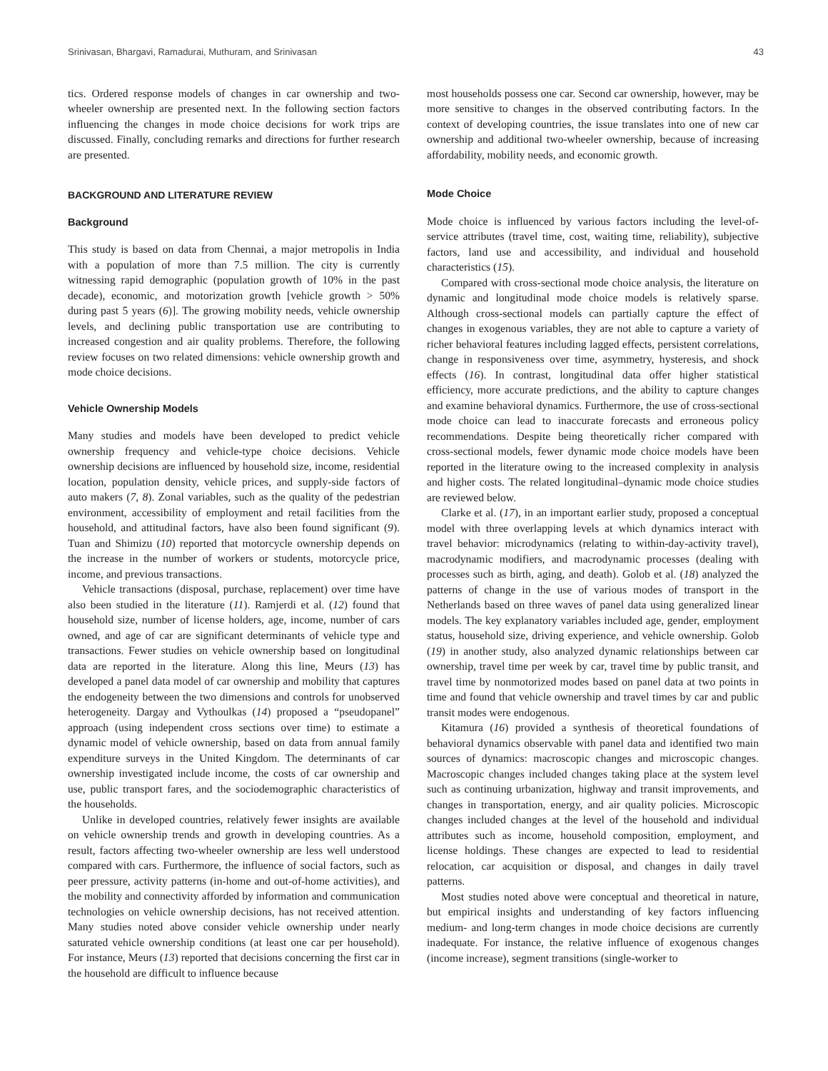Srinivasan, Bhargavi, Ramadurai, Muthuram, and Srinivasan 43
tics. Ordered response models of changes in car ownership and two-wheeler ownership are presented next. In the following section factors influencing the changes in mode choice decisions for work trips are discussed. Finally, concluding remarks and directions for further research are presented.
BACKGROUND AND LITERATURE REVIEW
Background
This study is based on data from Chennai, a major metropolis in India with a population of more than 7.5 million. The city is currently witnessing rapid demographic (population growth of 10% in the past decade), economic, and motorization growth [vehicle growth > 50% during past 5 years (6)]. The growing mobility needs, vehicle ownership levels, and declining public transportation use are contributing to increased congestion and air quality problems. Therefore, the following review focuses on two related dimensions: vehicle ownership growth and mode choice decisions.
Vehicle Ownership Models
Many studies and models have been developed to predict vehicle ownership frequency and vehicle-type choice decisions. Vehicle ownership decisions are influenced by household size, income, residential location, population density, vehicle prices, and supply-side factors of auto makers (7, 8). Zonal variables, such as the quality of the pedestrian environment, accessibility of employment and retail facilities from the household, and attitudinal factors, have also been found significant (9). Tuan and Shimizu (10) reported that motorcycle ownership depends on the increase in the number of workers or students, motorcycle price, income, and previous transactions.
Vehicle transactions (disposal, purchase, replacement) over time have also been studied in the literature (11). Ramjerdi et al. (12) found that household size, number of license holders, age, income, number of cars owned, and age of car are significant determinants of vehicle type and transactions. Fewer studies on vehicle ownership based on longitudinal data are reported in the literature. Along this line, Meurs (13) has developed a panel data model of car ownership and mobility that captures the endogeneity between the two dimensions and controls for unobserved heterogeneity. Dargay and Vythoulkas (14) proposed a “pseudopanel” approach (using independent cross sections over time) to estimate a dynamic model of vehicle ownership, based on data from annual family expenditure surveys in the United Kingdom. The determinants of car ownership investigated include income, the costs of car ownership and use, public transport fares, and the sociodemographic characteristics of the households.
Unlike in developed countries, relatively fewer insights are available on vehicle ownership trends and growth in developing countries. As a result, factors affecting two-wheeler ownership are less well understood compared with cars. Furthermore, the influence of social factors, such as peer pressure, activity patterns (in-home and out-of-home activities), and the mobility and connectivity afforded by information and communication technologies on vehicle ownership decisions, has not received attention. Many studies noted above consider vehicle ownership under nearly saturated vehicle ownership conditions (at least one car per household). For instance, Meurs (13) reported that decisions concerning the first car in the household are difficult to influence because
most households possess one car. Second car ownership, however, may be more sensitive to changes in the observed contributing factors. In the context of developing countries, the issue translates into one of new car ownership and additional two-wheeler ownership, because of increasing affordability, mobility needs, and economic growth.
Mode Choice
Mode choice is influenced by various factors including the level-of-service attributes (travel time, cost, waiting time, reliability), subjective factors, land use and accessibility, and individual and household characteristics (15).
Compared with cross-sectional mode choice analysis, the literature on dynamic and longitudinal mode choice models is relatively sparse. Although cross-sectional models can partially capture the effect of changes in exogenous variables, they are not able to capture a variety of richer behavioral features including lagged effects, persistent correlations, change in responsiveness over time, asymmetry, hysteresis, and shock effects (16). In contrast, longitudinal data offer higher statistical efficiency, more accurate predictions, and the ability to capture changes and examine behavioral dynamics. Furthermore, the use of cross-sectional mode choice can lead to inaccurate forecasts and erroneous policy recommendations. Despite being theoretically richer compared with cross-sectional models, fewer dynamic mode choice models have been reported in the literature owing to the increased complexity in analysis and higher costs. The related longitudinal–dynamic mode choice studies are reviewed below.
Clarke et al. (17), in an important earlier study, proposed a conceptual model with three overlapping levels at which dynamics interact with travel behavior: microdynamics (relating to within-day-activity travel), macrodynamic modifiers, and macrodynamic processes (dealing with processes such as birth, aging, and death). Golob et al. (18) analyzed the patterns of change in the use of various modes of transport in the Netherlands based on three waves of panel data using generalized linear models. The key explanatory variables included age, gender, employment status, household size, driving experience, and vehicle ownership. Golob (19) in another study, also analyzed dynamic relationships between car ownership, travel time per week by car, travel time by public transit, and travel time by nonmotorized modes based on panel data at two points in time and found that vehicle ownership and travel times by car and public transit modes were endogenous.
Kitamura (16) provided a synthesis of theoretical foundations of behavioral dynamics observable with panel data and identified two main sources of dynamics: macroscopic changes and microscopic changes. Macroscopic changes included changes taking place at the system level such as continuing urbanization, highway and transit improvements, and changes in transportation, energy, and air quality policies. Microscopic changes included changes at the level of the household and individual attributes such as income, household composition, employment, and license holdings. These changes are expected to lead to residential relocation, car acquisition or disposal, and changes in daily travel patterns.
Most studies noted above were conceptual and theoretical in nature, but empirical insights and understanding of key factors influencing medium- and long-term changes in mode choice decisions are currently inadequate. For instance, the relative influence of exogenous changes (income increase), segment transitions (single-worker to